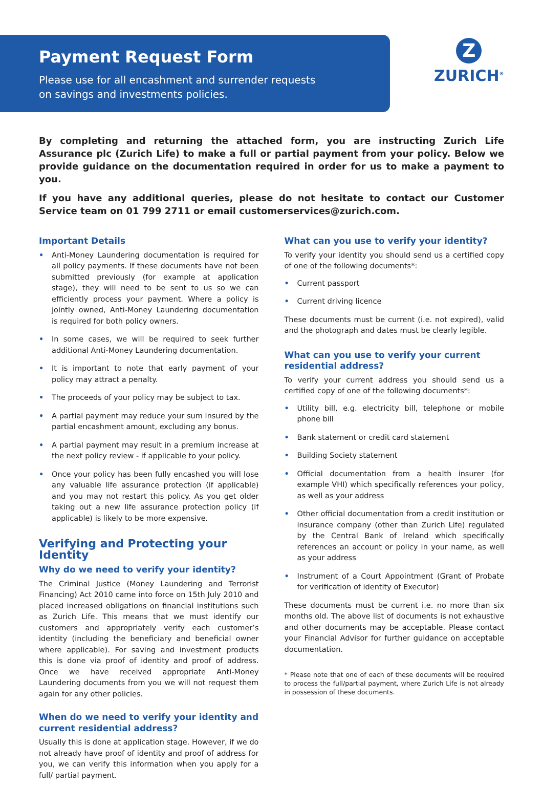Payment Request Form
Please use for all encashment and surrender requests
on savings and investments policies.
Z
ZURICH<sup>®</sup>
By completing and returning the attached form, you are instructing Zurich Life Assurance plc (Zurich Life) to make a full or partial payment from your policy. Below we provide guidance on the documentation required in order for us to make a payment to you.
If you have any additional queries, please do not hesitate to contact our Customer Service team on 01 799 2711 or email customerservices@zurich.com.
Important Details
• Anti-Money Laundering documentation is required for all policy payments. If these documents have not been submitted previously (for example at application stage), they will need to be sent to us so we can efficiently process your payment. Where a policy is jointly owned, Anti-Money Laundering documentation is required for both policy owners.
• In some cases, we will be required to seek further additional Anti-Money Laundering documentation.
• It is important to note that early payment of your policy may attract a penalty.
• The proceeds of your policy may be subject to tax.
• A partial payment may reduce your sum insured by the partial encashment amount, excluding any bonus.
• A partial payment may result in a premium increase at the next policy review - if applicable to your policy.
• Once your policy has been fully encashed you will lose any valuable life assurance protection (if applicable) and you may not restart this policy. As you get older taking out a new life assurance protection policy (if applicable) is likely to be more expensive.
Verifying and Protecting your Identity
Why do we need to verify your identity?
The Criminal Justice (Money Laundering and Terrorist Financing) Act 2010 came into force on 15th July 2010 and placed increased obligations on financial institutions such as Zurich Life. This means that we must identify our customers and appropriately verify each customer’s identity (including the beneficiary and beneficial owner where applicable). For saving and investment products this is done via proof of identity and proof of address. Once we have received appropriate Anti-Money Laundering documents from you we will not request them again for any other policies.
When do we need to verify your identity and current residential address?
Usually this is done at application stage. However, if we do not already have proof of identity and proof of address for you, we can verify this information when you apply for a full/ partial payment.
What can you use to verify your identity?
To verify your identity you should send us a certified copy of one of the following documents*:
• Current passport
• Current driving licence
These documents must be current (i.e. not expired), valid and the photograph and dates must be clearly legible.
What can you use to verify your current residential address?
To verify your current address you should send us a certified copy of one of the following documents*:
• Utility bill, e.g. electricity bill, telephone or mobile phone bill
• Bank statement or credit card statement
• Building Society statement
• Official documentation from a health insurer (for example VHI) which specifically references your policy, as well as your address
• Other official documentation from a credit institution or insurance company (other than Zurich Life) regulated by the Central Bank of Ireland which specifically references an account or policy in your name, as well as your address
• Instrument of a Court Appointment (Grant of Probate for verification of identity of Executor)
These documents must be current i.e. no more than six months old. The above list of documents is not exhaustive and other documents may be acceptable. Please contact your Financial Advisor for further guidance on acceptable documentation.
* Please note that one of each of these documents will be required to process the full/partial payment, where Zurich Life is not already in possession of these documents.